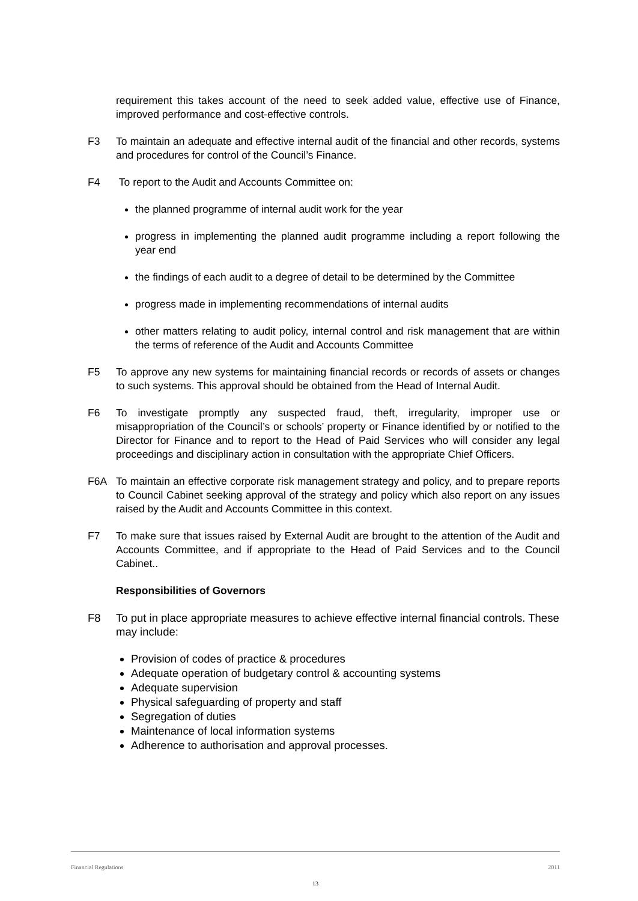requirement this takes account of the need to seek added value, effective use of Finance, improved performance and cost-effective controls.
F3 To maintain an adequate and effective internal audit of the financial and other records, systems and procedures for control of the Council’s Finance.
F4 To report to the Audit and Accounts Committee on:
the planned programme of internal audit work for the year
progress in implementing the planned audit programme including a report following the year end
the findings of each audit to a degree of detail to be determined by the Committee
progress made in implementing recommendations of internal audits
other matters relating to audit policy, internal control and risk management that are within the terms of reference of the Audit and Accounts Committee
F5 To approve any new systems for maintaining financial records or records of assets or changes to such systems. This approval should be obtained from the Head of Internal Audit.
F6 To investigate promptly any suspected fraud, theft, irregularity, improper use or misappropriation of the Council’s or schools’ property or Finance identified by or notified to the Director for Finance and to report to the Head of Paid Services who will consider any legal proceedings and disciplinary action in consultation with the appropriate Chief Officers.
F6A To maintain an effective corporate risk management strategy and policy, and to prepare reports to Council Cabinet seeking approval of the strategy and policy which also report on any issues raised by the Audit and Accounts Committee in this context.
F7 To make sure that issues raised by External Audit are brought to the attention of the Audit and Accounts Committee, and if appropriate to the Head of Paid Services and to the Council Cabinet..
Responsibilities of Governors
F8 To put in place appropriate measures to achieve effective internal financial controls. These may include:
Provision of codes of practice & procedures
Adequate operation of budgetary control & accounting systems
Adequate supervision
Physical safeguarding of property and staff
Segregation of duties
Maintenance of local information systems
Adherence to authorisation and approval processes.
Financial Regulations 2011
13